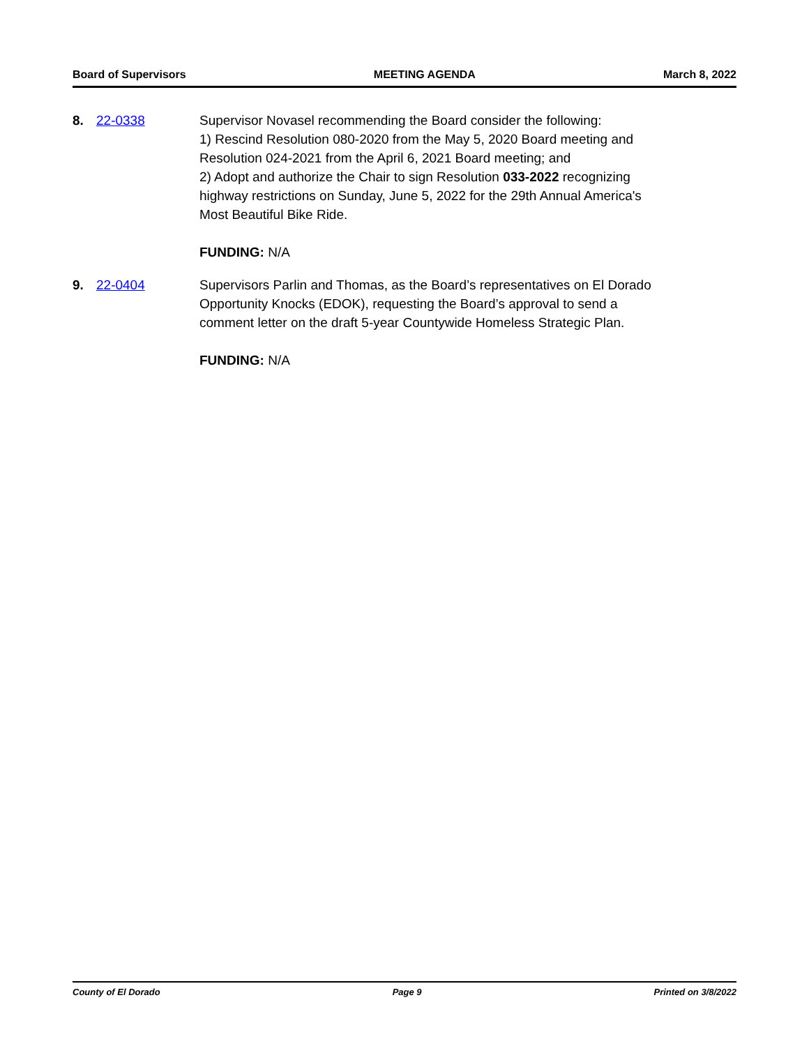Board of Supervisors MEETING AGENDA March 8, 2022
8. 22-0338 Supervisor Novasel recommending the Board consider the following:
1) Rescind Resolution 080-2020 from the May 5, 2020 Board meeting and Resolution 024-2021 from the April 6, 2021 Board meeting; and
2) Adopt and authorize the Chair to sign Resolution 033-2022 recognizing highway restrictions on Sunday, June 5, 2022 for the 29th Annual America's Most Beautiful Bike Ride.
FUNDING: N/A
9. 22-0404 Supervisors Parlin and Thomas, as the Board’s representatives on El Dorado Opportunity Knocks (EDOK), requesting the Board’s approval to send a comment letter on the draft 5-year Countywide Homeless Strategic Plan.
FUNDING: N/A
County of El Dorado Page 9 Printed on 3/8/2022